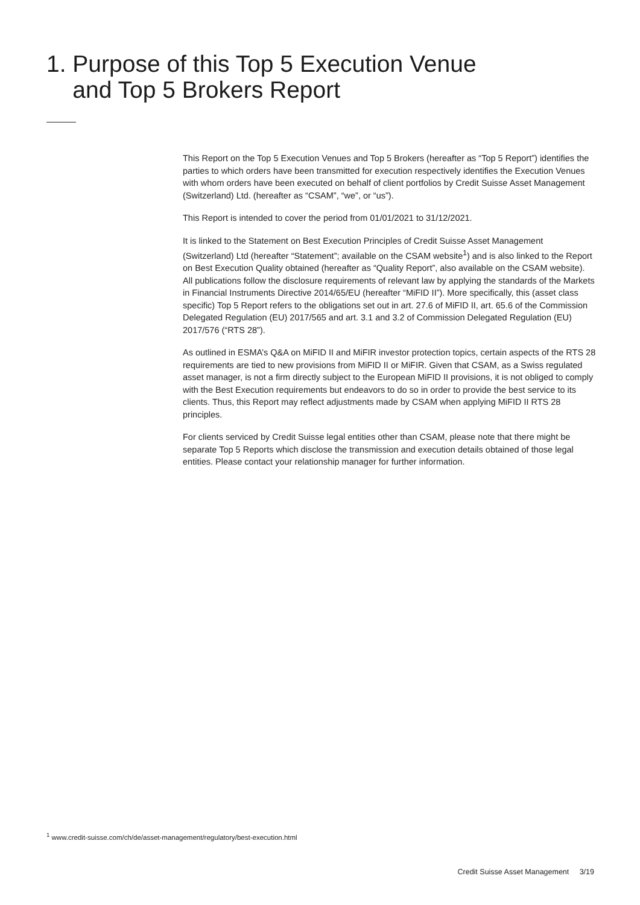1. Purpose of this Top 5 Execution Venue
and Top 5 Brokers Report
This Report on the Top 5 Execution Venues and Top 5 Brokers (hereafter as “Top 5 Report”) identifies the parties to which orders have been transmitted for execution respectively identifies the Execution Venues with whom orders have been executed on behalf of client portfolios by Credit Suisse Asset Management (Switzerland) Ltd. (hereafter as “CSAM”, “we”, or “us”).
This Report is intended to cover the period from 01/01/2021 to 31/12/2021.
It is linked to the Statement on Best Execution Principles of Credit Suisse Asset Management (Switzerland) Ltd (hereafter “Statement”; available on the CSAM website<sup>1</sup>) and is also linked to the Report on Best Execution Quality obtained (hereafter as “Quality Report”, also available on the CSAM website). All publications follow the disclosure requirements of relevant law by applying the standards of the Markets in Financial Instruments Directive 2014/65/EU (hereafter “MiFID II”). More specifically, this (asset class specific) Top 5 Report refers to the obligations set out in art. 27.6 of MiFID II, art. 65.6 of the Commission Delegated Regulation (EU) 2017/565 and art. 3.1 and 3.2 of Commission Delegated Regulation (EU) 2017/576 (“RTS 28”).
As outlined in ESMA’s Q&A on MiFID II and MiFIR investor protection topics, certain aspects of the RTS 28 requirements are tied to new provisions from MiFID II or MiFIR. Given that CSAM, as a Swiss regulated asset manager, is not a firm directly subject to the European MiFID II provi­sions, it is not obliged to comply with the Best Execution requirements but endeavors to do so in order to provide the best service to its clients. Thus, this Report may reflect adjustments made by CSAM when applying MiFID II RTS 28 principles.
For clients serviced by Credit Suisse legal entities other than CSAM, please note that there might be separate Top 5 Reports which disclose the transmission and execution details obtained of those legal entities. Please contact your relationship manager for further information.
<sup>1</sup> www.credit-suisse.com/ch/de/asset-management/regulatory/best-execution.html
Credit Suisse Asset Management 3/19